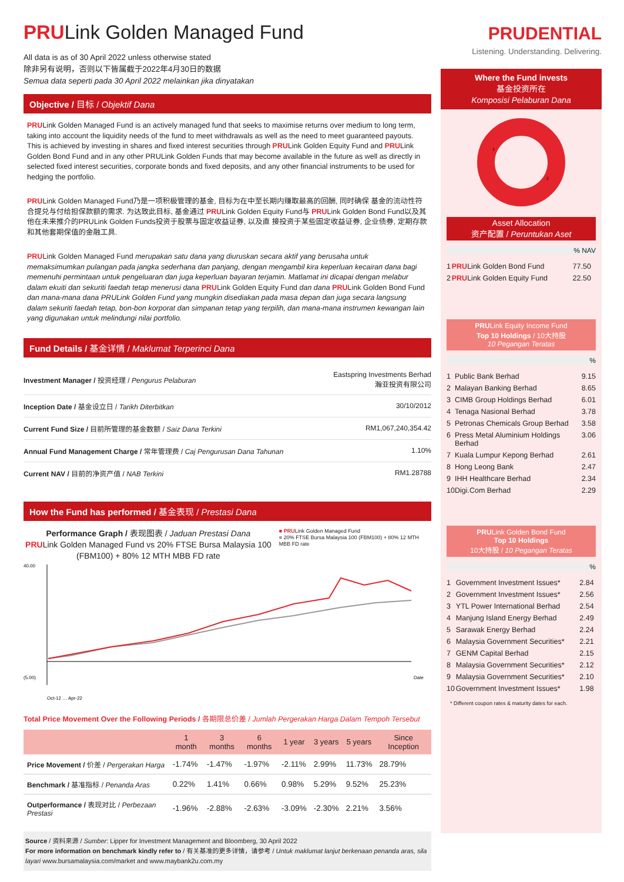PRULink Golden Managed Fund
All data is as of 30 April 2022 unless otherwise stated
除非另有说明，否则以下皆属截于2022年4月30日的数据
Semua data seperti pada 30 April 2022 melainkan jika dinyatakan
Objective / 目标 / Objektif Dana
PRULink Golden Managed Fund is an actively managed fund that seeks to maximise returns over medium to long term, taking into account the liquidity needs of the fund to meet withdrawals as well as the need to meet guaranteed payouts. This is achieved by investing in shares and fixed interest securities through PRULink Golden Equity Fund and PRULink Golden Bond Fund and in any other PRULink Golden Funds that may become available in the future as well as directly in selected fixed interest securities, corporate bonds and fixed deposits, and any other financial instruments to be used for hedging the portfolio.
PRULink Golden Managed Fund乃是一项积极管理的基金, 目标为在中至长期内赚取最高的回酬, 同时确保 基金的流动性符合提兑与付给担保款额的需求. 为达致此目标, 基金通过 PRULink Golden Equity Fund与 PRULink Golden Bond Fund以及其他在未来推介的PRULink Golden Funds投资于股票与固定收益证券, 以及直 接投资于某些固定收益证券, 企业债券, 定期存款和其他套期保值的金融工具.
PRULink Golden Managed Fund merupakan satu dana yang diuruskan secara aktif yang berusaha untuk memaksimumkan pulangan pada jangka sederhana dan panjang, dengan mengambil kira keperluan kecairan dana bagi memenuhi permintaan untuk pengeluaran dan juga keperluan bayaran terjamin. Matlamat ini dicapai dengan melabur dalam ekuiti dan sekuriti faedah tetap menerusi dana PRULink Golden Equity Fund dan dana PRULink Golden Bond Fund dan mana-mana dana PRULink Golden Fund yang mungkin disediakan pada masa depan dan juga secara langsung dalam sekuriti faedah tetap, bon-bon korporat dan simpanan tetap yang terpilih, dan mana-mana instrumen kewangan lain yang digunakan untuk melindungi nilai portfolio.
Fund Details / 基金详情 / Maklumat Terperinci Dana
| Investment Manager / 投资经理 / Pengurus Pelaburan | Eastspring Investments Berhad 瀚亚投资有限公司 |
| Inception Date / 基金设立日 / Tarikh Diterbitkan | 30/10/2012 |
| Current Fund Size / 目前所管理的基金数额 / Saiz Dana Terkini | RM1,067,240,354.42 |
| Annual Fund Management Charge / 常年管理费 / Caj Pengurusan Dana Tahunan | 1.10% |
| Current NAV / 目前的净资产值 / NAB Terkini | RM1.28788 |
How the Fund has performed / 基金表现 / Prestasi Dana
Performance Graph / 表现图表 / Jaduan Prestasi Dana
PRULink Golden Managed Fund vs 20% FTSE Bursa Malaysia 100 (FBM100) + 80% 12 MTH MBB FD rate
■ PRULink Golden Managed Fund
■ 20% FTSE Bursa Malaysia 100 (FBM100) + 80% 12 MTH MBB FD rate
40.00
(5.00)
Date
Oct-12 … Apr-22
Total Price Movement Over the Following Periods / 各期限总价差 / Jumlah Pergerakan Harga Dalam Tempoh Tersebut
| | 1 month | 3 months | 6 months | 1 year | 3 years | 5 years | Since Inception |
| --- | --- | --- | --- | --- | --- | --- | --- |
| Price Movement / 价差 / Pergerakan Harga | -1.74% | -1.47% | -1.97% | -2.11% | 2.99% | 11.73% | 28.79% |
| Benchmark / 基准指标 / Penanda Aras | 0.22% | 1.41% | 0.66% | 0.98% | 5.29% | 9.52% | 25.23% |
| Outperformance / 表现对比 / Perbezaan Prestasi | -1.96% | -2.88% | -2.63% | -3.09% | -2.30% | 2.21% | 3.56% |
Source / 资料来源 / Sumber: Lipper for Investment Management and Bloomberg, 30 April 2022
For more information on benchmark kindly refer to / 有关基准的更多详情，请参考 / Untuk maklumat lanjut berkenaan penanda aras, sila layari www.bursamalaysia.com/market and www.maybank2u.com.my
PRUDENTIAL
Listening. Understanding. Delivering.
Where the Fund invests
基金投资所在
Komposisi Pelaburan Dana
1
2
Asset Allocation
资产配置 / Peruntukan Aset
% NAV
| 1 | PRU Link Golden Bond Fund | 77.50 |
| 2 | PRU Link Golden Equity Fund | 22.50 |
PRULink Equity Income Fund
Top 10 Holdings / 10大持股
10 Pegangan Teratas
%
| 1 | Public Bank Berhad | 9.15 |
| 2 | Malayan Banking Berhad | 8.65 |
| 3 | CIMB Group Holdings Berhad | 6.01 |
| 4 | Tenaga Nasional Berhad | 3.78 |
| 5 | Petronas Chemicals Group Berhad | 3.58 |
| 6 | Press Metal Aluminium Holdings Berhad | 3.06 |
| 7 | Kuala Lumpur Kepong Berhad | 2.61 |
| 8 | Hong Leong Bank | 2.47 |
| 9 | IHH Healthcare Berhad | 2.34 |
| 10 | Digi.Com Berhad | 2.29 |
PRULink Golden Bond Fund
Top 10 Holdings
10大持股 / 10 Pegangan Teratas
%
| 1 | Government Investment Issues* | 2.84 |
| 2 | Government Investment Issues* | 2.56 |
| 3 | YTL Power International Berhad | 2.54 |
| 4 | Manjung Island Energy Berhad | 2.49 |
| 5 | Sarawak Energy Berhad | 2.24 |
| 6 | Malaysia Government Securities* | 2.21 |
| 7 | GENM Capital Berhad | 2.15 |
| 8 | Malaysia Government Securities* | 2.12 |
| 9 | Malaysia Government Securities* | 2.10 |
| 10 | Government Investment Issues* | 1.98 |
* Different coupon rates & maturity dates for each.